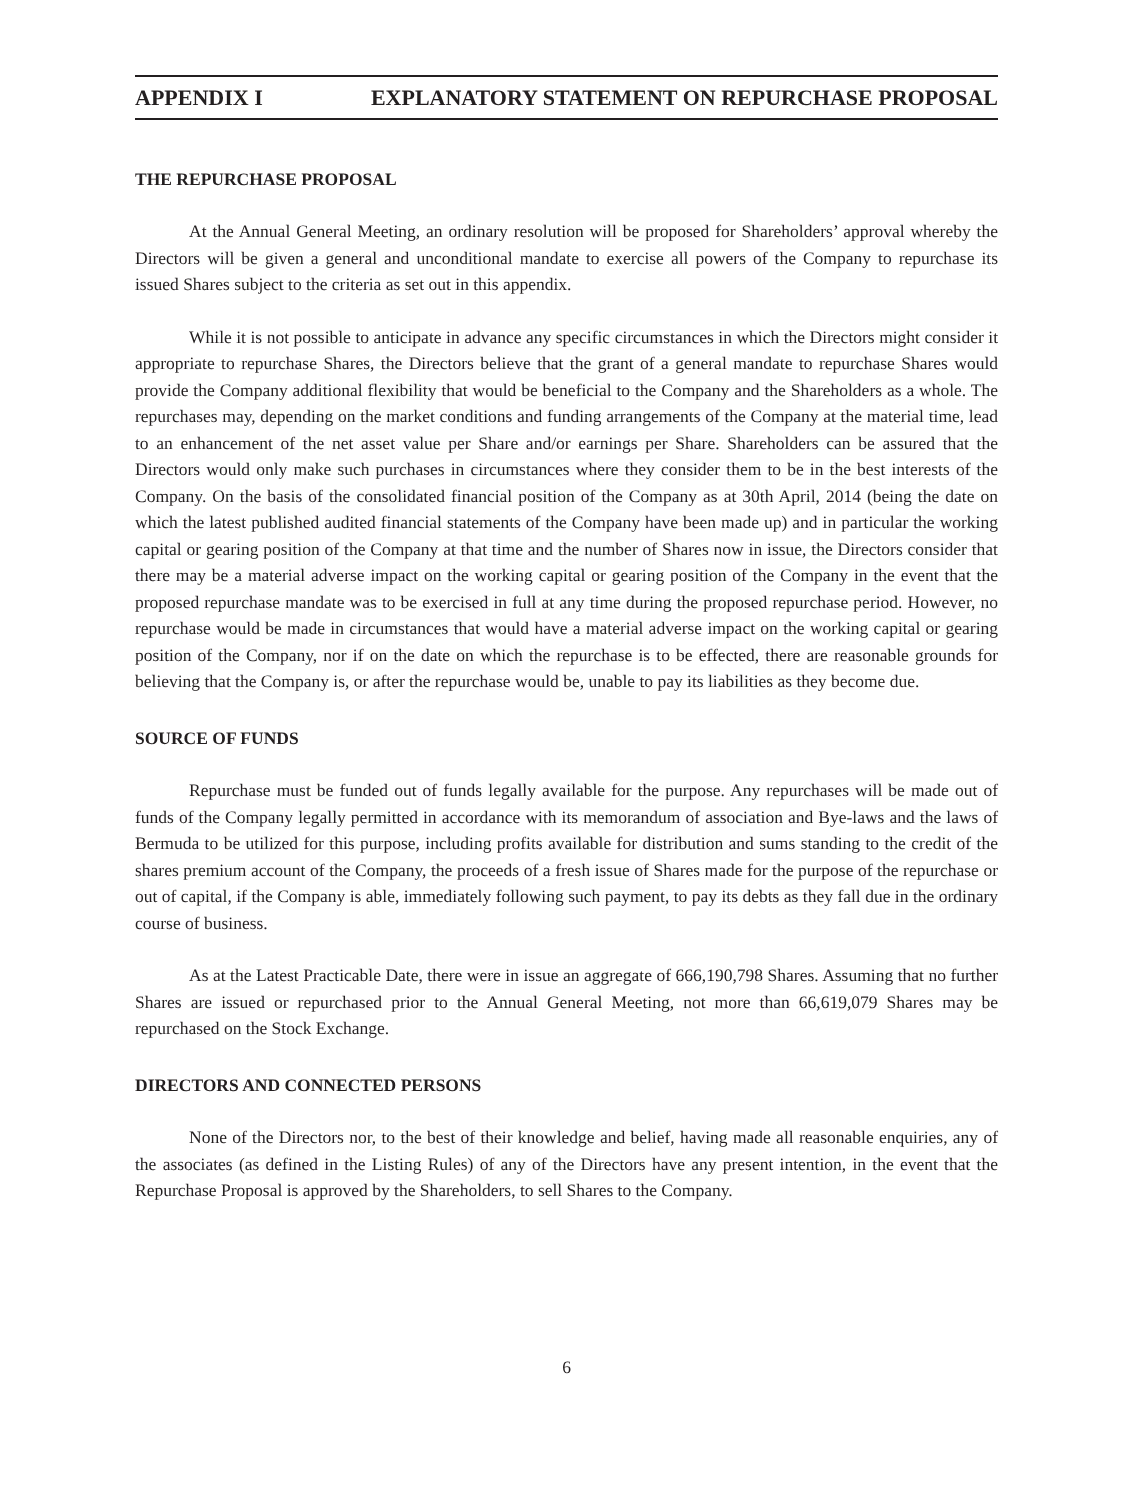APPENDIX I EXPLANATORY STATEMENT ON REPURCHASE PROPOSAL
THE REPURCHASE PROPOSAL
At the Annual General Meeting, an ordinary resolution will be proposed for Shareholders’ approval whereby the Directors will be given a general and unconditional mandate to exercise all powers of the Company to repurchase its issued Shares subject to the criteria as set out in this appendix.
While it is not possible to anticipate in advance any specific circumstances in which the Directors might consider it appropriate to repurchase Shares, the Directors believe that the grant of a general mandate to repurchase Shares would provide the Company additional flexibility that would be beneficial to the Company and the Shareholders as a whole. The repurchases may, depending on the market conditions and funding arrangements of the Company at the material time, lead to an enhancement of the net asset value per Share and/or earnings per Share. Shareholders can be assured that the Directors would only make such purchases in circumstances where they consider them to be in the best interests of the Company. On the basis of the consolidated financial position of the Company as at 30th April, 2014 (being the date on which the latest published audited financial statements of the Company have been made up) and in particular the working capital or gearing position of the Company at that time and the number of Shares now in issue, the Directors consider that there may be a material adverse impact on the working capital or gearing position of the Company in the event that the proposed repurchase mandate was to be exercised in full at any time during the proposed repurchase period. However, no repurchase would be made in circumstances that would have a material adverse impact on the working capital or gearing position of the Company, nor if on the date on which the repurchase is to be effected, there are reasonable grounds for believing that the Company is, or after the repurchase would be, unable to pay its liabilities as they become due.
SOURCE OF FUNDS
Repurchase must be funded out of funds legally available for the purpose. Any repurchases will be made out of funds of the Company legally permitted in accordance with its memorandum of association and Bye-laws and the laws of Bermuda to be utilized for this purpose, including profits available for distribution and sums standing to the credit of the shares premium account of the Company, the proceeds of a fresh issue of Shares made for the purpose of the repurchase or out of capital, if the Company is able, immediately following such payment, to pay its debts as they fall due in the ordinary course of business.
As at the Latest Practicable Date, there were in issue an aggregate of 666,190,798 Shares. Assuming that no further Shares are issued or repurchased prior to the Annual General Meeting, not more than 66,619,079 Shares may be repurchased on the Stock Exchange.
DIRECTORS AND CONNECTED PERSONS
None of the Directors nor, to the best of their knowledge and belief, having made all reasonable enquiries, any of the associates (as defined in the Listing Rules) of any of the Directors have any present intention, in the event that the Repurchase Proposal is approved by the Shareholders, to sell Shares to the Company.
6